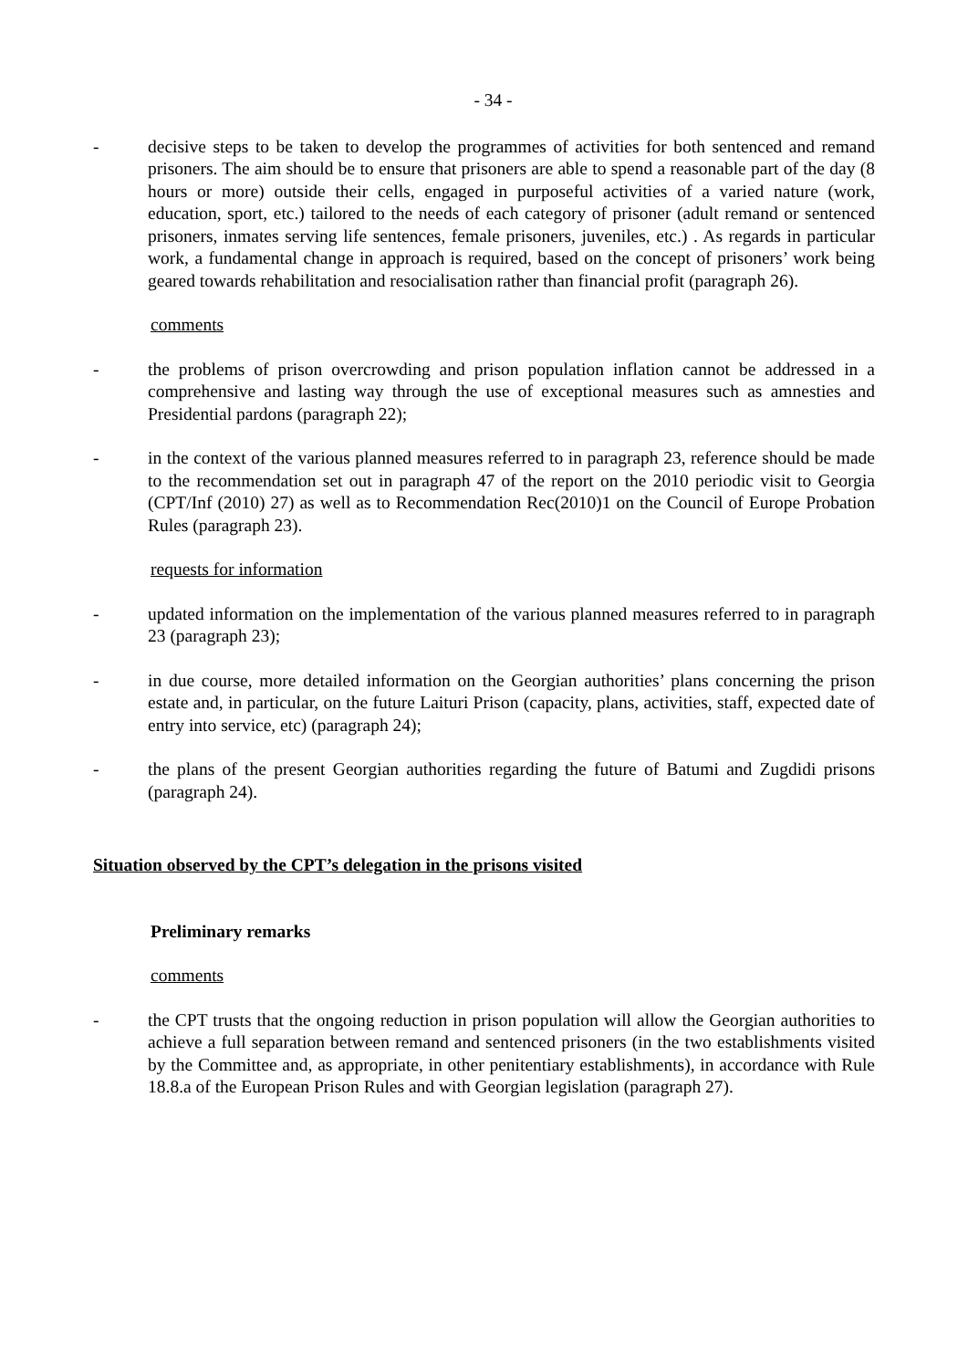- 34 -
- decisive steps to be taken to develop the programmes of activities for both sentenced and remand prisoners. The aim should be to ensure that prisoners are able to spend a reasonable part of the day (8 hours or more) outside their cells, engaged in purposeful activities of a varied nature (work, education, sport, etc.) tailored to the needs of each category of prisoner (adult remand or sentenced prisoners, inmates serving life sentences, female prisoners, juveniles, etc.) . As regards in particular work, a fundamental change in approach is required, based on the concept of prisoners’ work being geared towards rehabilitation and resocialisation rather than financial profit (paragraph 26).
comments
- the problems of prison overcrowding and prison population inflation cannot be addressed in a comprehensive and lasting way through the use of exceptional measures such as amnesties and Presidential pardons (paragraph 22);
- in the context of the various planned measures referred to in paragraph 23, reference should be made to the recommendation set out in paragraph 47 of the report on the 2010 periodic visit to Georgia (CPT/Inf (2010) 27) as well as to Recommendation Rec(2010)1 on the Council of Europe Probation Rules (paragraph 23).
requests for information
- updated information on the implementation of the various planned measures referred to in paragraph 23 (paragraph 23);
- in due course, more detailed information on the Georgian authorities’ plans concerning the prison estate and, in particular, on the future Laituri Prison (capacity, plans, activities, staff, expected date of entry into service, etc) (paragraph 24);
- the plans of the present Georgian authorities regarding the future of Batumi and Zugdidi prisons (paragraph 24).
Situation observed by the CPT’s delegation in the prisons visited
Preliminary remarks
comments
- the CPT trusts that the ongoing reduction in prison population will allow the Georgian authorities to achieve a full separation between remand and sentenced prisoners (in the two establishments visited by the Committee and, as appropriate, in other penitentiary establishments), in accordance with Rule 18.8.a of the European Prison Rules and with Georgian legislation (paragraph 27).